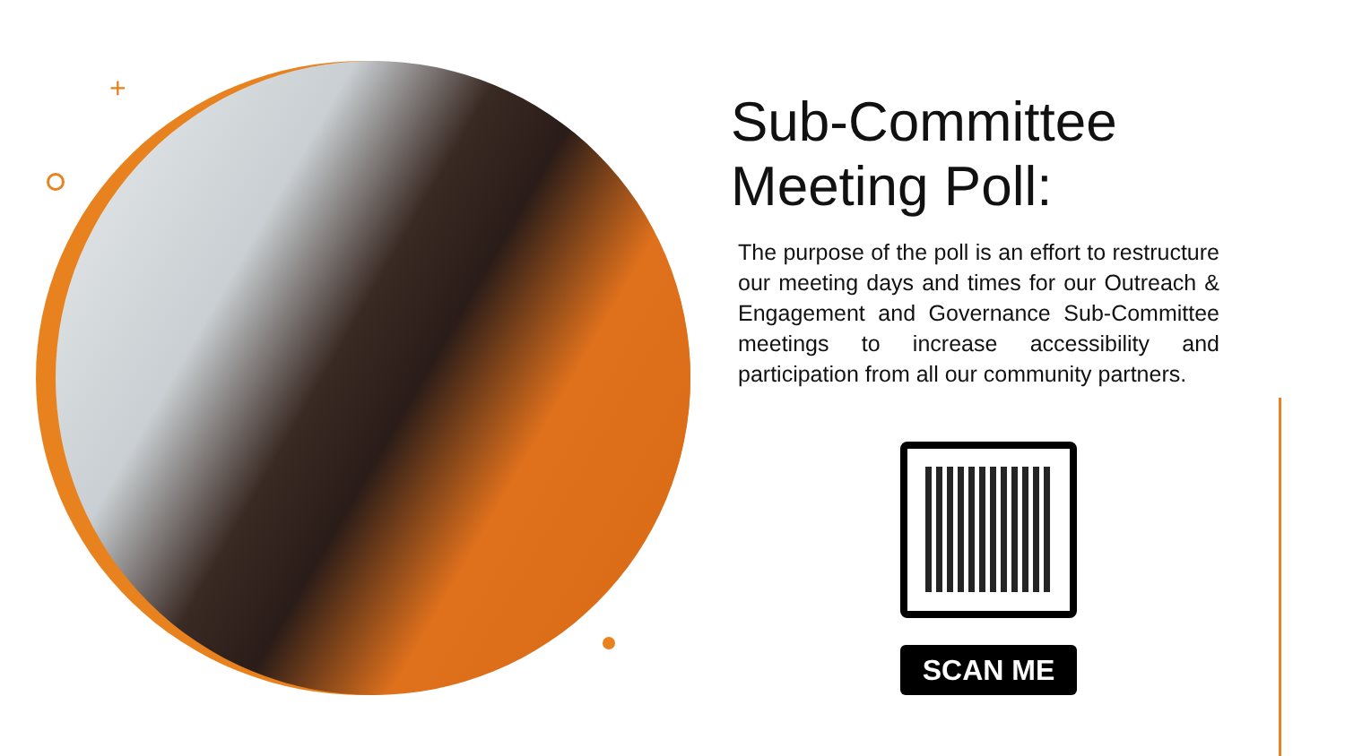+
Sub-Committee Meeting Poll:
The purpose of the poll is an effort to restructure our meeting days and times for our Outreach & Engagement and Governance Sub-Committee meetings to increase accessibility and participation from all our community partners.
SCAN ME